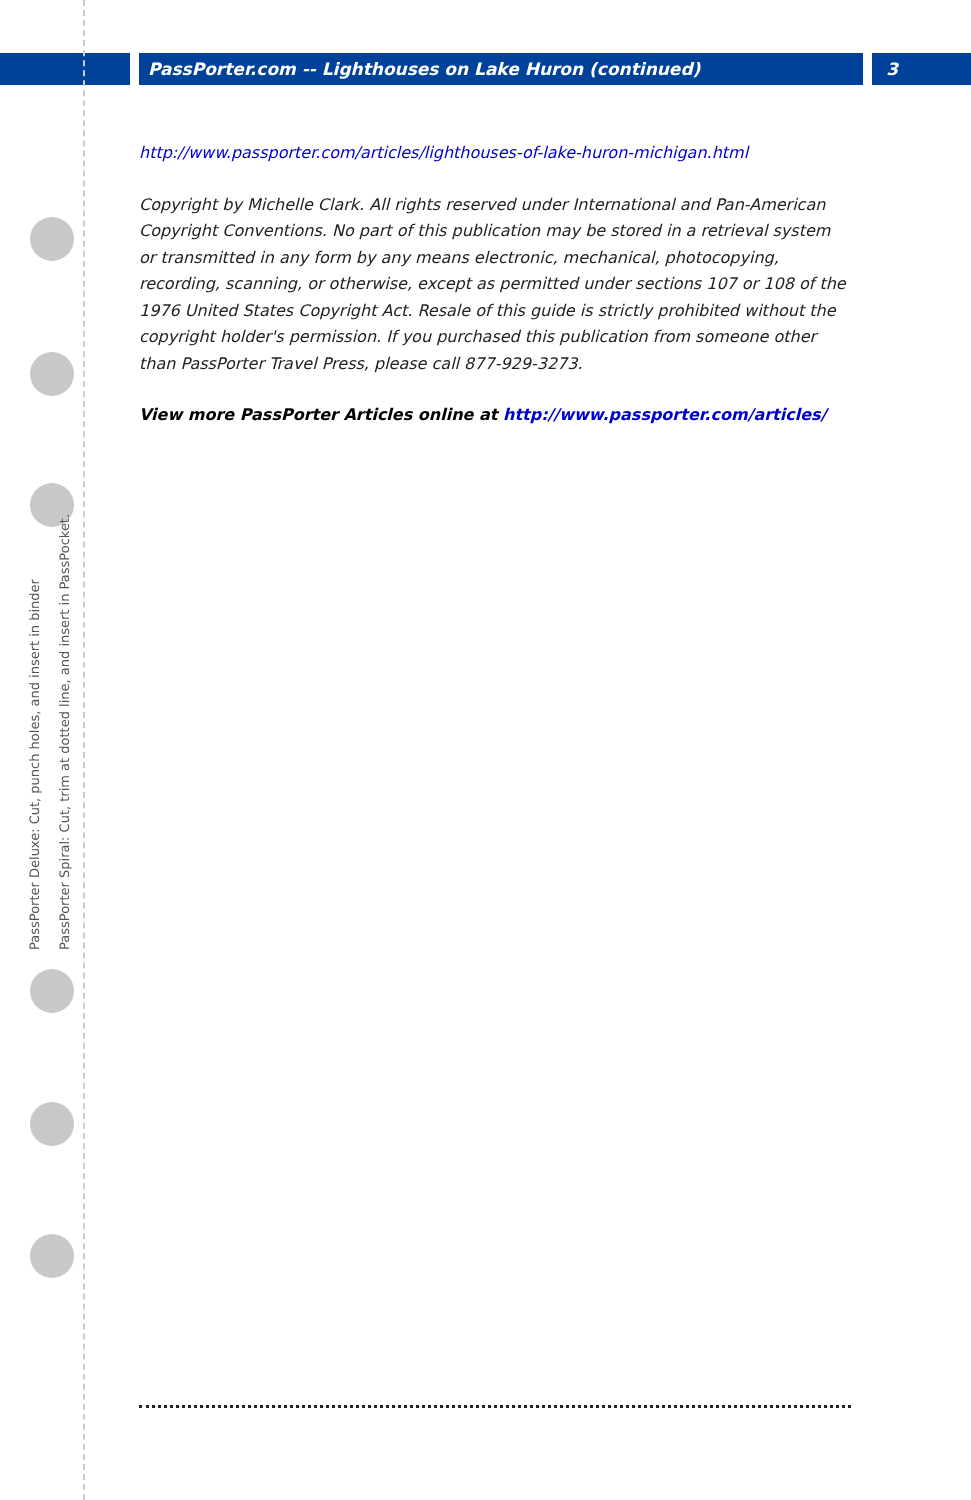PassPorter.com -- Lighthouses on Lake Huron (continued) 3
http://www.passporter.com/articles/lighthouses-of-lake-huron-michigan.html
Copyright by Michelle Clark. All rights reserved under International and Pan-American Copyright Conventions. No part of this publication may be stored in a retrieval system or transmitted in any form by any means electronic, mechanical, photocopying, recording, scanning, or otherwise, except as permitted under sections 107 or 108 of the 1976 United States Copyright Act. Resale of this guide is strictly prohibited without the copyright holder's permission. If you purchased this publication from someone other than PassPorter Travel Press, please call 877-929-3273.
View more PassPorter Articles online at http://www.passporter.com/articles/
PassPorter Deluxe: Cut, punch holes, and insert in binder
PassPorter Spiral: Cut, trim at dotted line, and insert in PassPocket.